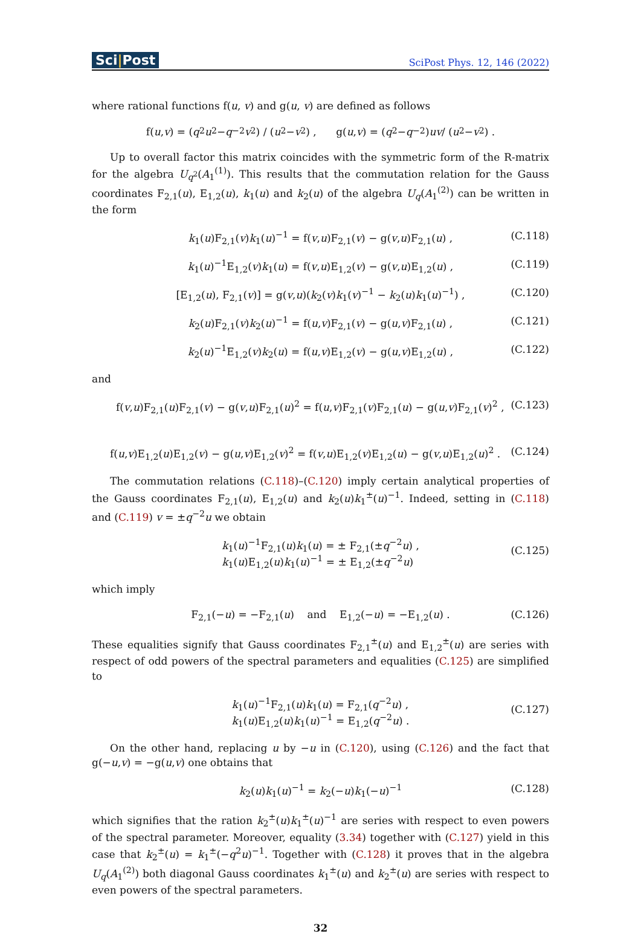Sci|Post
SciPost Phys. 12, 146 (2022)
where rational functions f(u, v) and g(u, v) are defined as follows
f(u, v) = (q<sup>2</sup> u<sup>2</sup> − q<sup>−2</sup> v<sup>2</sup>) / (u<sup>2</sup> − v<sup>2</sup>) , g(u, v) = (q<sup>2</sup> − q<sup>−2</sup>) uv / (u<sup>2</sup> − v<sup>2</sup>) .
Up to overall factor this matrix coincides with the symmetric form of the R-matrix for the algebra U<sub>q<sup>2</sup></sub>(A<sub>1</sub><sup>(1)</sup>). This results that the commutation relation for the Gauss coordinates F<sub>2,1</sub>(u), E<sub>1,2</sub>(u), k<sub>1</sub>(u) and k<sub>2</sub>(u) of the algebra U<sub>q</sub>(A<sub>1</sub><sup>(2)</sup>) can be written in the form
k<sub>1</sub>(u)F<sub>2,1</sub>(v)k<sub>1</sub>(u)<sup>−1</sup> = f(v,u)F<sub>2,1</sub>(v) − g(v,u)F<sub>2,1</sub>(u) , (C.118)
k<sub>1</sub>(u)<sup>−1</sup>E<sub>1,2</sub>(v)k<sub>1</sub>(u) = f(v,u)E<sub>1,2</sub>(v) − g(v,u)E<sub>1,2</sub>(u) , (C.119)
[E<sub>1,2</sub>(u), F<sub>2,1</sub>(v)] = g(v,u)(k<sub>2</sub>(v)k<sub>1</sub>(v)<sup>−1</sup> − k<sub>2</sub>(u)k<sub>1</sub>(u)<sup>−1</sup>) , (C.120)
k<sub>2</sub>(u)F<sub>2,1</sub>(v)k<sub>2</sub>(u)<sup>−1</sup> = f(u,v)F<sub>2,1</sub>(v) − g(u,v)F<sub>2,1</sub>(u) , (C.121)
k<sub>2</sub>(u)<sup>−1</sup>E<sub>1,2</sub>(v)k<sub>2</sub>(u) = f(u,v)E<sub>1,2</sub>(v) − g(u,v)E<sub>1,2</sub>(u) , (C.122)
and
f(v,u)F<sub>2,1</sub>(u)F<sub>2,1</sub>(v) − g(v,u)F<sub>2,1</sub>(u)<sup>2</sup> = f(u,v)F<sub>2,1</sub>(v)F<sub>2,1</sub>(u) − g(u,v)F<sub>2,1</sub>(v)<sup>2</sup> , (C.123)
f(u,v)E<sub>1,2</sub>(u)E<sub>1,2</sub>(v) − g(u,v)E<sub>1,2</sub>(v)<sup>2</sup> = f(v,u)E<sub>1,2</sub>(v)E<sub>1,2</sub>(u) − g(v,u)E<sub>1,2</sub>(u)<sup>2</sup> . (C.124)
The commutation relations (C.118)–(C.120) imply certain analytical properties of the Gauss coordinates F<sub>2,1</sub>(u), E<sub>1,2</sub>(u) and k<sub>2</sub>(u)k<sub>1</sub><sup>±</sup>(u)<sup>−1</sup>. Indeed, setting in (C.118) and (C.119) v = ±q<sup>−2</sup>u we obtain
k<sub>1</sub>(u)<sup>−1</sup>F<sub>2,1</sub>(u)k<sub>1</sub>(u) = ± F<sub>2,1</sub>(±q<sup>−2</sup>u) ,
k<sub>1</sub>(u)E<sub>1,2</sub>(u)k<sub>1</sub>(u)<sup>−1</sup> = ± E<sub>1,2</sub>(±q<sup>−2</sup>u)
(C.125)
which imply
F<sub>2,1</sub>(−u) = −F<sub>2,1</sub>(u) and E<sub>1,2</sub>(−u) = −E<sub>1,2</sub>(u) . (C.126)
These equalities signify that Gauss coordinates F<sub>2,1</sub><sup>±</sup>(u) and E<sub>1,2</sub><sup>±</sup>(u) are series with respect of odd powers of the spectral parameters and equalities (C.125) are simplified to
k<sub>1</sub>(u)<sup>−1</sup>F<sub>2,1</sub>(u)k<sub>1</sub>(u) = F<sub>2,1</sub>(q<sup>−2</sup>u) ,
k<sub>1</sub>(u)E<sub>1,2</sub>(u)k<sub>1</sub>(u)<sup>−1</sup> = E<sub>1,2</sub>(q<sup>−2</sup>u) .
(C.127)
On the other hand, replacing u by −u in (C.120), using (C.126) and the fact that g(−u,v) = −g(u,v) one obtains that
k<sub>2</sub>(u)k<sub>1</sub>(u)<sup>−1</sup> = k<sub>2</sub>(−u)k<sub>1</sub>(−u)<sup>−1</sup> (C.128)
which signifies that the ration k<sub>2</sub><sup>±</sup>(u)k<sub>1</sub><sup>±</sup>(u)<sup>−1</sup> are series with respect to even powers of the spectral parameter. Moreover, equality (3.34) together with (C.127) yield in this case that k<sub>2</sub><sup>±</sup>(u) = k<sub>1</sub><sup>±</sup>(−q<sup>2</sup>u)<sup>−1</sup>. Together with (C.128) it proves that in the algebra U<sub>q</sub>(A<sub>1</sub><sup>(2)</sup>) both diagonal Gauss coordinates k<sub>1</sub><sup>±</sup>(u) and k<sub>2</sub><sup>±</sup>(u) are series with respect to even powers of the spectral parameters.
32